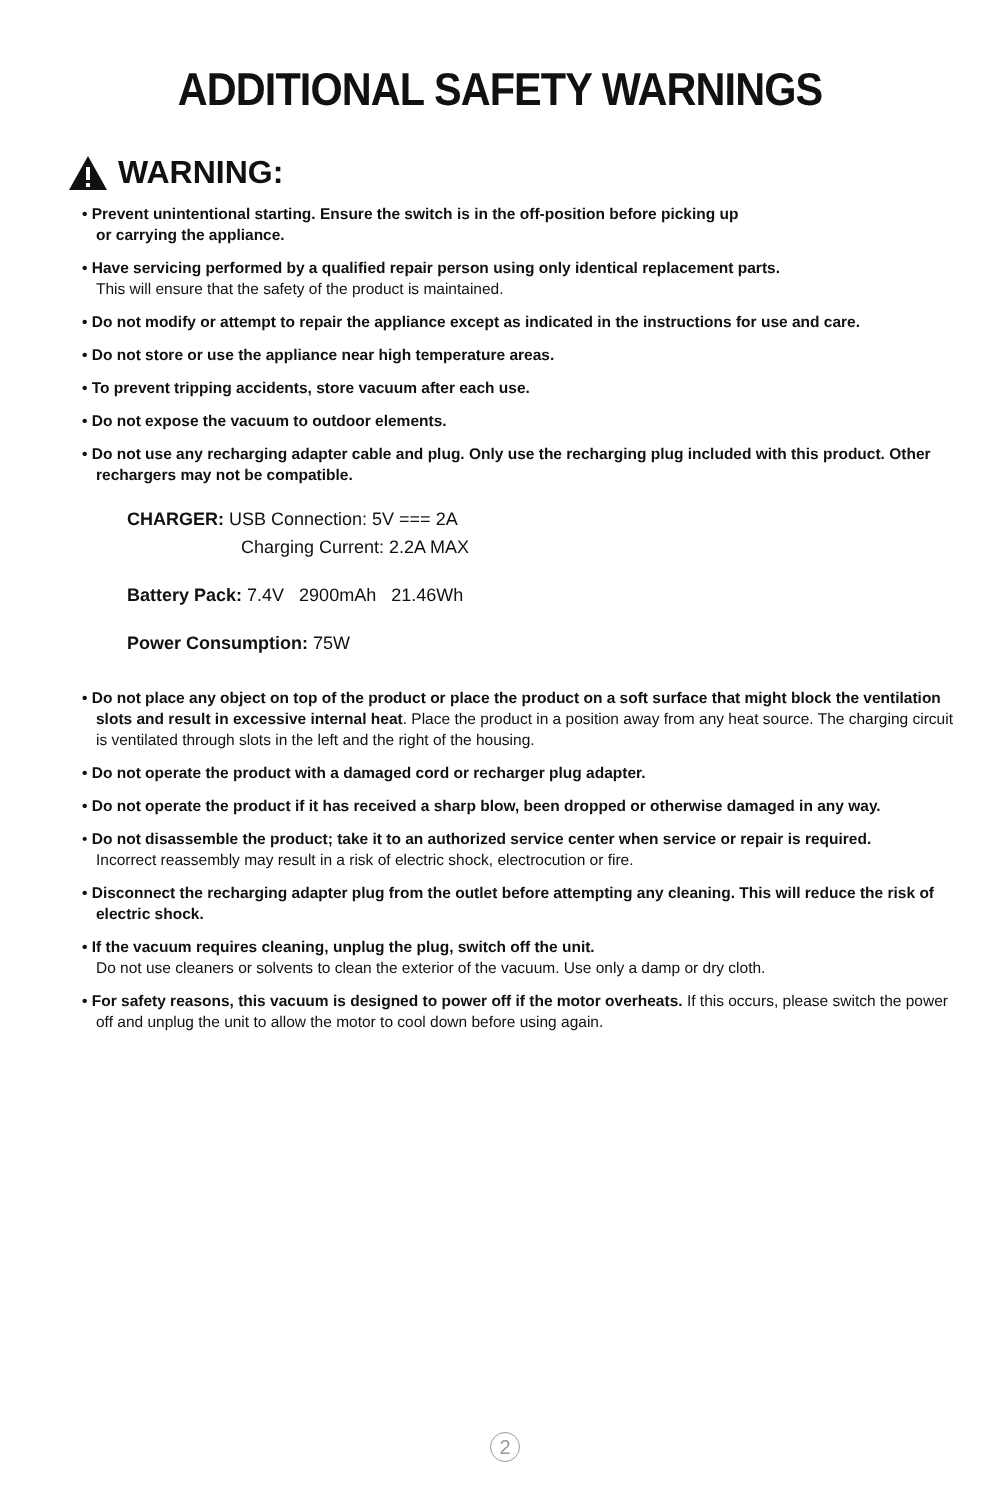ADDITIONAL SAFETY WARNINGS
WARNING:
• Prevent unintentional starting. Ensure the switch is in the off-position before picking up
or carrying the appliance.
• Have servicing performed by a qualified repair person using only identical replacement parts.
This will ensure that the safety of the product is maintained.
• Do not modify or attempt to repair the appliance except as indicated in the instructions for use and care.
• Do not store or use the appliance near high temperature areas.
• To prevent tripping accidents, store vacuum after each use.
• Do not expose the vacuum to outdoor elements.
• Do not use any recharging adapter cable and plug. Only use the recharging plug included with this product. Other rechargers may not be compatible.
CHARGER: USB Connection: 5V === 2A
Charging Current: 2.2A MAX
Battery Pack: 7.4V 2900mAh 21.46Wh
Power Consumption: 75W
• Do not place any object on top of the product or place the product on a soft surface that might block the ventilation slots and result in excessive internal heat. Place the product in a position away from any heat source. The charging circuit is ventilated through slots in the left and the right of the housing.
• Do not operate the product with a damaged cord or recharger plug adapter.
• Do not operate the product if it has received a sharp blow, been dropped or otherwise damaged in any way.
• Do not disassemble the product; take it to an authorized service center when service or repair is required.
Incorrect reassembly may result in a risk of electric shock, electrocution or fire.
• Disconnect the recharging adapter plug from the outlet before attempting any cleaning. This will reduce the risk of electric shock.
• If the vacuum requires cleaning, unplug the plug, switch off the unit.
Do not use cleaners or solvents to clean the exterior of the vacuum. Use only a damp or dry cloth.
• For safety reasons, this vacuum is designed to power off if the motor overheats. If this occurs, please switch the power off and unplug the unit to allow the motor to cool down before using again.
2